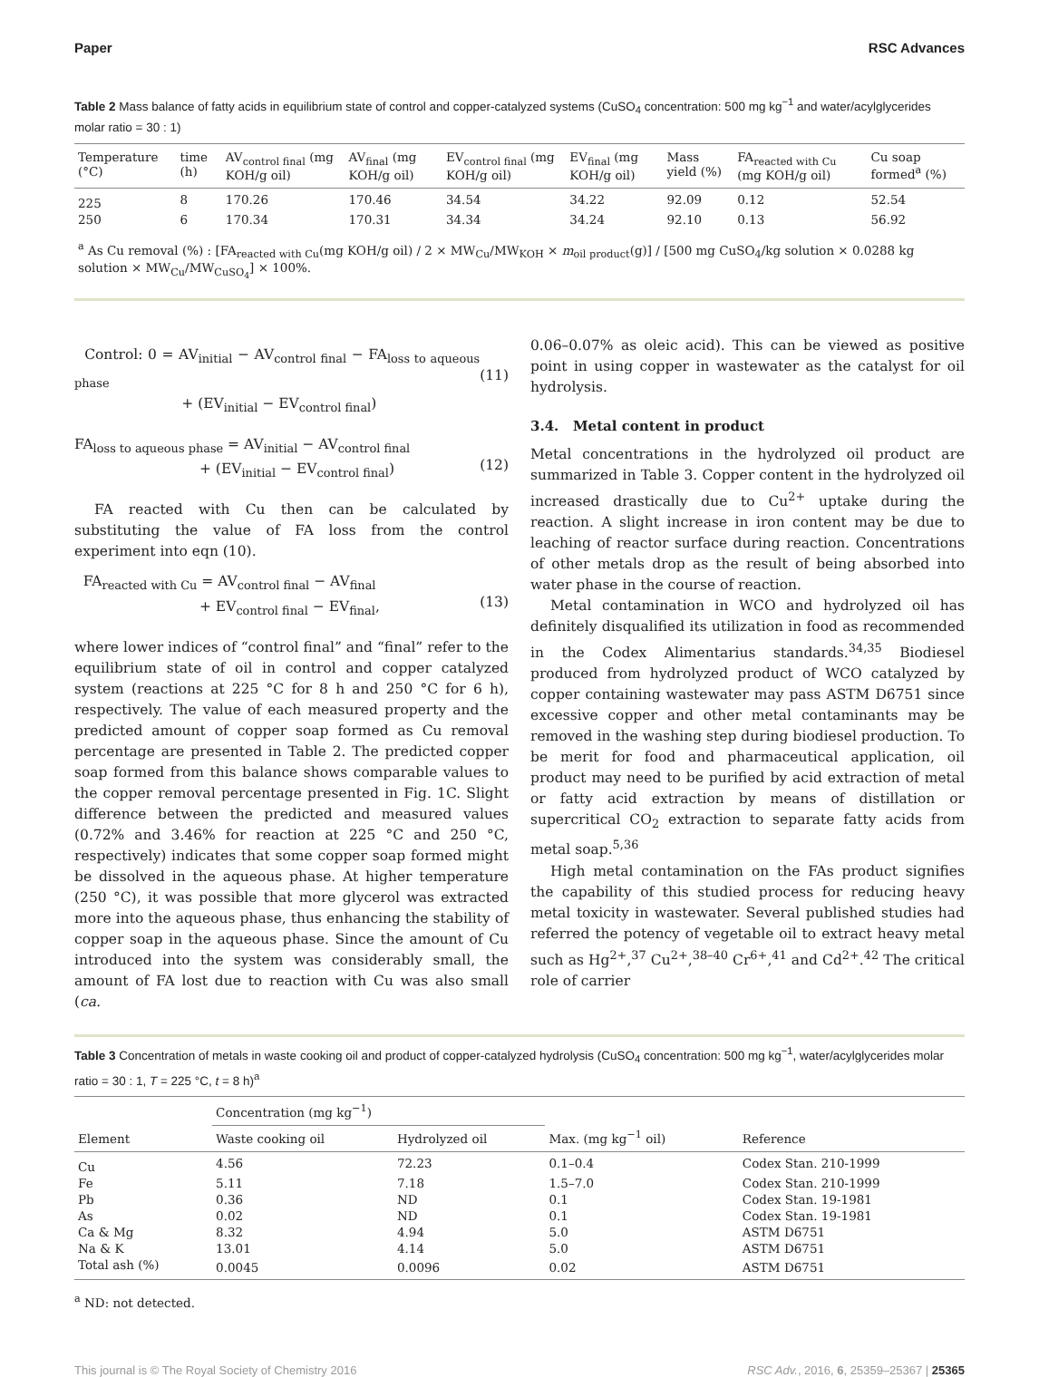Paper RSC Advances
Table 2 Mass balance of fatty acids in equilibrium state of control and copper-catalyzed systems (CuSO<sub>4</sub> concentration: 500 mg kg<sup>−1</sup> and water/acylglycerides molar ratio = 30 : 1)
| Temperature (°C) | time (h) | AV<sub>control final</sub> (mg KOH/g oil) | AV<sub>final</sub> (mg KOH/g oil) | EV<sub>control final</sub> (mg KOH/g oil) | EV<sub>final</sub> (mg KOH/g oil) | Mass yield (%) | FA<sub>reacted with Cu</sub> (mg KOH/g oil) | Cu soap formed<sup>a</sup> (%) |
| --- | --- | --- | --- | --- | --- | --- | --- | --- |
| 225 | 8 | 170.26 | 170.46 | 34.54 | 34.22 | 92.09 | 0.12 | 52.54 |
| 250 | 6 | 170.34 | 170.31 | 34.34 | 34.24 | 92.10 | 0.13 | 56.92 |
| <sup>a</sup> As Cu removal (%) : [FA<sub>reacted with Cu</sub>(mg KOH/g oil) / 2 × MW<sub>Cu</sub>/MW<sub>KOH</sub> × m<sub>oil product</sub>(g)] / [500 mg CuSO<sub>4</sub>/kg solution × 0.0288 kg solution × MW<sub>Cu</sub>/MW<sub>CuSO<sub>4</sub></sub>] × 100%. | | | | | | | | |
Control: 0 = AV<sub>initial</sub> − AV<sub>control final</sub> − FA<sub>loss to aqueous phase</sub>
+ (EV<sub>initial</sub> − EV<sub>control final</sub>)
(11)
FA<sub>loss to aqueous phase</sub> = AV<sub>initial</sub> − AV<sub>control final</sub>
+ (EV<sub>initial</sub> − EV<sub>control final</sub>)
(12)
FA reacted with Cu then can be calculated by substituting the value of FA loss from the control experiment into eqn (10).
FA<sub>reacted with Cu</sub> = AV<sub>control final</sub> − AV<sub>final</sub>
+ EV<sub>control final</sub> − EV<sub>final</sub>,
(13)
where lower indices of “control final” and “final” refer to the equilibrium state of oil in control and copper catalyzed system (reactions at 225 °C for 8 h and 250 °C for 6 h), respectively. The value of each measured property and the predicted amount of copper soap formed as Cu removal percentage are presented in Table 2. The predicted copper soap formed from this balance shows comparable values to the copper removal percentage presented in Fig. 1C. Slight difference between the predicted and measured values (0.72% and 3.46% for reaction at 225 °C and 250 °C, respectively) indicates that some copper soap formed might be dissolved in the aqueous phase. At higher temperature (250 °C), it was possible that more glycerol was extracted more into the aqueous phase, thus enhancing the stability of copper soap in the aqueous phase. Since the amount of Cu introduced into the system was considerably small, the amount of FA lost due to reaction with Cu was also small (ca.
0.06–0.07% as oleic acid). This can be viewed as positive point in using copper in wastewater as the catalyst for oil hydrolysis.
3.4. Metal content in product
Metal concentrations in the hydrolyzed oil product are summarized in Table 3. Copper content in the hydrolyzed oil increased drastically due to Cu<sup>2+</sup> uptake during the reaction. A slight increase in iron content may be due to leaching of reactor surface during reaction. Concentrations of other metals drop as the result of being absorbed into water phase in the course of reaction.
Metal contamination in WCO and hydrolyzed oil has definitely disqualified its utilization in food as recommended in the Codex Alimentarius standards.<sup>34,35</sup> Biodiesel produced from hydrolyzed product of WCO catalyzed by copper containing wastewater may pass ASTM D6751 since excessive copper and other metal contaminants may be removed in the washing step during biodiesel production. To be merit for food and pharmaceutical application, oil product may need to be purified by acid extraction of metal or fatty acid extraction by means of distillation or supercritical CO<sub>2</sub> extraction to separate fatty acids from metal soap.<sup>5,36</sup>
High metal contamination on the FAs product signifies the capability of this studied process for reducing heavy metal toxicity in wastewater. Several published studies had referred the potency of vegetable oil to extract heavy metal such as Hg<sup>2+</sup>,<sup>37</sup> Cu<sup>2+</sup>,<sup>38–40</sup> Cr<sup>6+</sup>,<sup>41</sup> and Cd<sup>2+</sup>.<sup>42</sup> The critical role of carrier
Table 3 Concentration of metals in waste cooking oil and product of copper-catalyzed hydrolysis (CuSO<sub>4</sub> concentration: 500 mg kg<sup>−1</sup>, water/acylglycerides molar ratio = 30 : 1, T = 225 °C, t = 8 h)<sup>a</sup>
| Element | Concentration (mg kg<sup>−1</sup>) | | Max. (mg kg<sup>−1</sup> oil) | Reference |
| --- | --- | --- | --- | --- |
| | Waste cooking oil | Hydrolyzed oil | | |
| Cu | 4.56 | 72.23 | 0.1–0.4 | Codex Stan. 210-1999 |
| Fe | 5.11 | 7.18 | 1.5–7.0 | Codex Stan. 210-1999 |
| Pb | 0.36 | ND | 0.1 | Codex Stan. 19-1981 |
| As | 0.02 | ND | 0.1 | Codex Stan. 19-1981 |
| Ca & Mg | 8.32 | 4.94 | 5.0 | ASTM D6751 |
| Na & K | 13.01 | 4.14 | 5.0 | ASTM D6751 |
| Total ash (%) | 0.0045 | 0.0096 | 0.02 | ASTM D6751 |
<sup>a</sup> ND: not detected.
This journal is © The Royal Society of Chemistry 2016 RSC Adv., 2016, 6, 25359–25367 | 25365